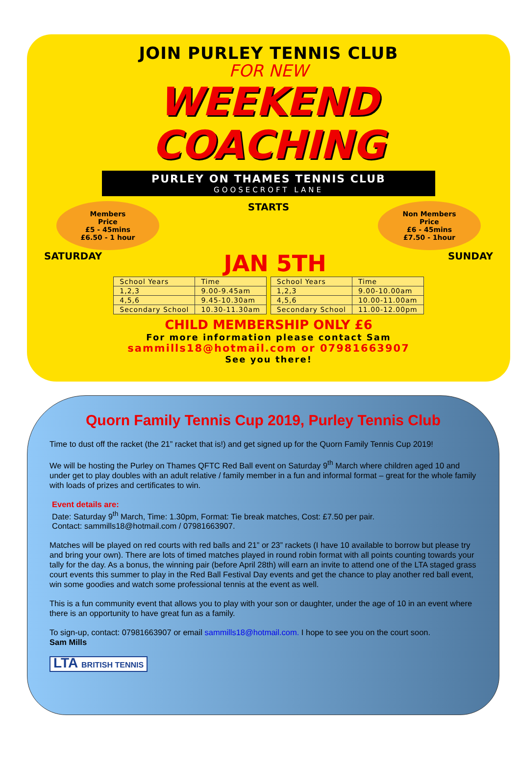JOIN PURLEY TENNIS CLUB
FOR NEW
WEEKEND
COACHING
PURLEY ON THAMES TENNIS CLUB
GOOSECROFT LANE
Members
Price
£5 - 45mins
£6.50 - 1 hour
STARTS
Non Members
Price
£6 - 45mins
£7.50 - 1hour
SATURDAY JAN 5TH SUNDAY
| School Years | Time |
| 1,2,3 | 9.00-9.45am |
| 4,5,6 | 9.45-10.30am |
| Secondary School | 10.30-11.30am |
| School Years | Time |
| 1,2,3 | 9.00-10.00am |
| 4,5,6 | 10.00-11.00am |
| Secondary School | 11.00-12.00pm |
CHILD MEMBERSHIP ONLY £6
For more information please contact Sam
sammills18@hotmail.com or 07981663907
See you there!
Quorn Family Tennis Cup 2019, Purley Tennis Club
Time to dust off the racket (the 21” racket that is!) and get signed up for the Quorn Family Tennis Cup 2019!
We will be hosting the Purley on Thames QFTC Red Ball event on Saturday 9<sup>th</sup> March where children aged 10 and under get to play doubles with an adult relative / family member in a fun and informal format – great for the whole family with loads of prizes and certificates to win.
Event details are:
Date: Saturday 9<sup>th</sup> March, Time: 1.30pm, Format: Tie break matches, Cost: £7.50 per pair.
Contact: sammills18@hotmail.com / 07981663907.
Matches will be played on red courts with red balls and 21” or 23” rackets (I have 10 available to borrow but please try and bring your own). There are lots of timed matches played in round robin format with all points counting towards your tally for the day. As a bonus, the winning pair (before April 28th) will earn an invite to attend one of the LTA staged grass court events this summer to play in the Red Ball Festival Day events and get the chance to play another red ball event, win some goodies and watch some professional tennis at the event as well.
This is a fun community event that allows you to play with your son or daughter, under the age of 10 in an event where there is an opportunity to have great fun as a family.
To sign-up, contact: 07981663907 or email sammills18@hotmail.com. I hope to see you on the court soon.
Sam Mills
LTA BRITISH TENNIS